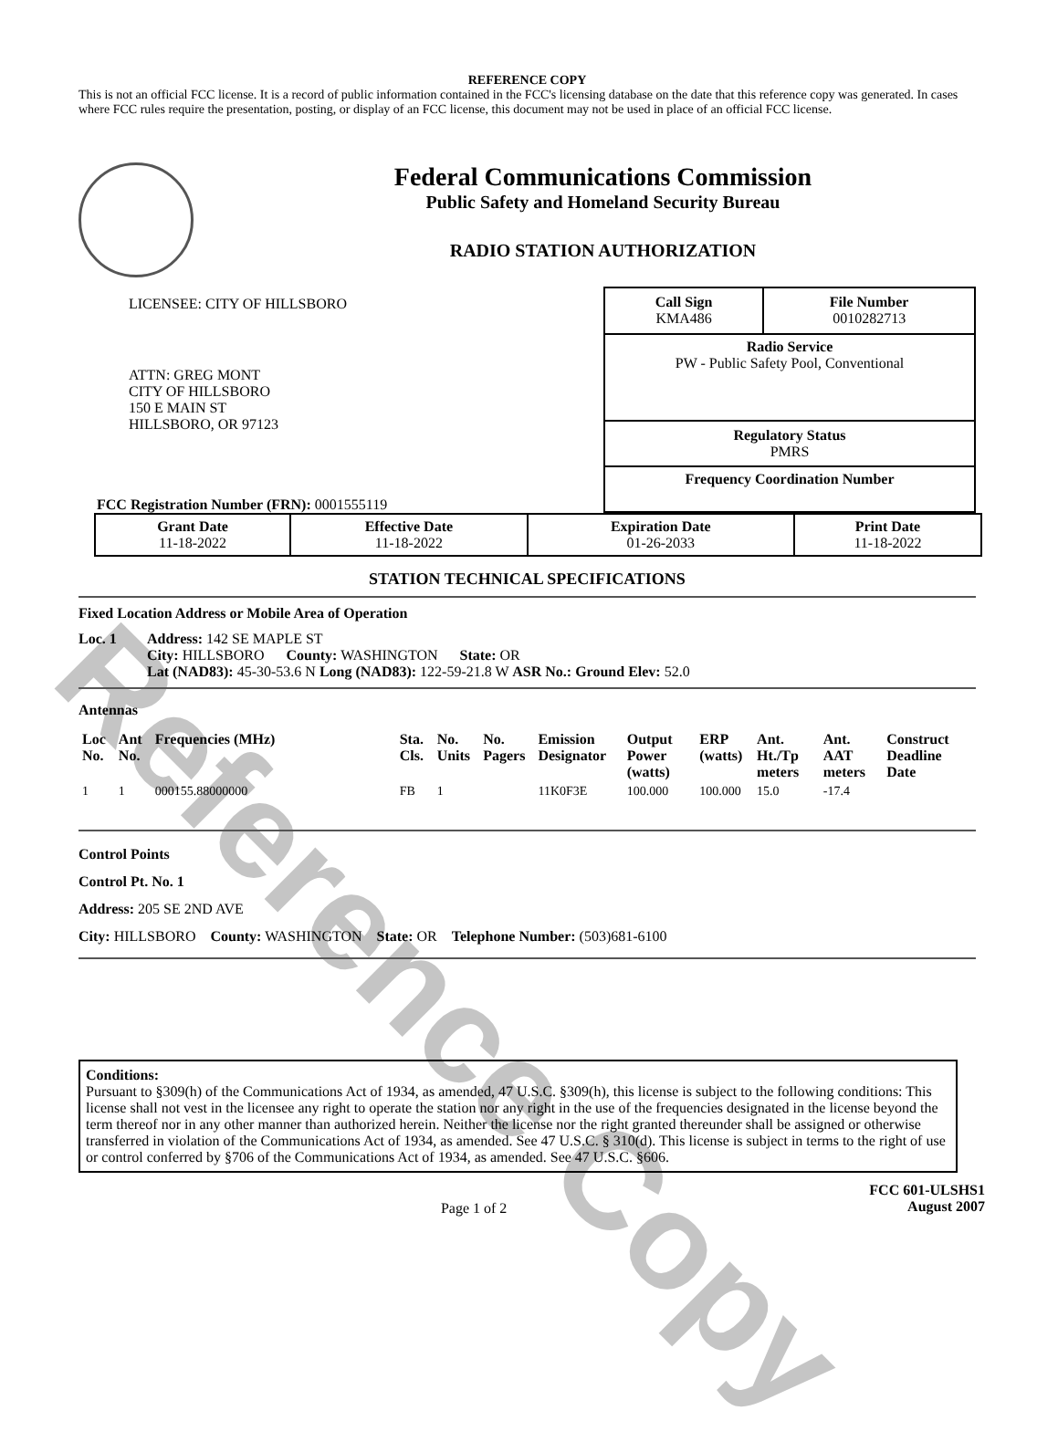Reference Copy
REFERENCE COPY
This is not an official FCC license. It is a record of public information contained in the FCC's licensing database on the date that this reference copy was generated. In cases where FCC rules require the presentation, posting, or display of an FCC license, this document may not be used in place of an official FCC license.
Federal Communications Commission
Public Safety and Homeland Security Bureau
RADIO STATION AUTHORIZATION
LICENSEE: CITY OF HILLSBORO
ATTN: GREG MONT
CITY OF HILLSBORO
150 E MAIN ST
HILLSBORO, OR 97123
FCC Registration Number (FRN): 0001555119
| Call Sign KMA486 | File Number 0010282713 |
| Radio Service PW - Public Safety Pool, Conventional | |
| Regulatory Status PMRS | |
| Frequency Coordination Number | |
| Grant Date 11-18-2022 | Effective Date 11-18-2022 | Expiration Date 01-26-2033 | Print Date 11-18-2022 |
STATION TECHNICAL SPECIFICATIONS
Fixed Location Address or Mobile Area of Operation
Loc. 1 Address: 142 SE MAPLE ST
City: HILLSBORO County: WASHINGTON State: OR
Lat (NAD83): 45-30-53.6 N Long (NAD83): 122-59-21.8 W ASR No.: Ground Elev: 52.0
Antennas
| Loc No. | Ant No. | Frequencies (MHz) | Sta. Cls. | No. Units | No. Pagers | Emission Designator | Output Power (watts) | ERP (watts) | Ant. Ht./Tp meters | Ant. AAT meters | Construct Deadline Date |
| --- | --- | --- | --- | --- | --- | --- | --- | --- | --- | --- | --- |
| 1 | 1 | 000155.88000000 | FB | 1 | | 11K0F3E | 100.000 | 100.000 | 15.0 | -17.4 | |
Control Points
Control Pt. No. 1
Address: 205 SE 2ND AVE
City: HILLSBORO County: WASHINGTON State: OR Telephone Number: (503)681-6100
Conditions:
Pursuant to §309(h) of the Communications Act of 1934, as amended, 47 U.S.C. §309(h), this license is subject to the following conditions: This license shall not vest in the licensee any right to operate the station nor any right in the use of the frequencies designated in the license beyond the term thereof nor in any other manner than authorized herein. Neither the license nor the right granted thereunder shall be assigned or otherwise transferred in violation of the Communications Act of 1934, as amended. See 47 U.S.C. § 310(d). This license is subject in terms to the right of use or control conferred by §706 of the Communications Act of 1934, as amended. See 47 U.S.C. §606.
Page 1 of 2
FCC 601-ULSHS1
August 2007